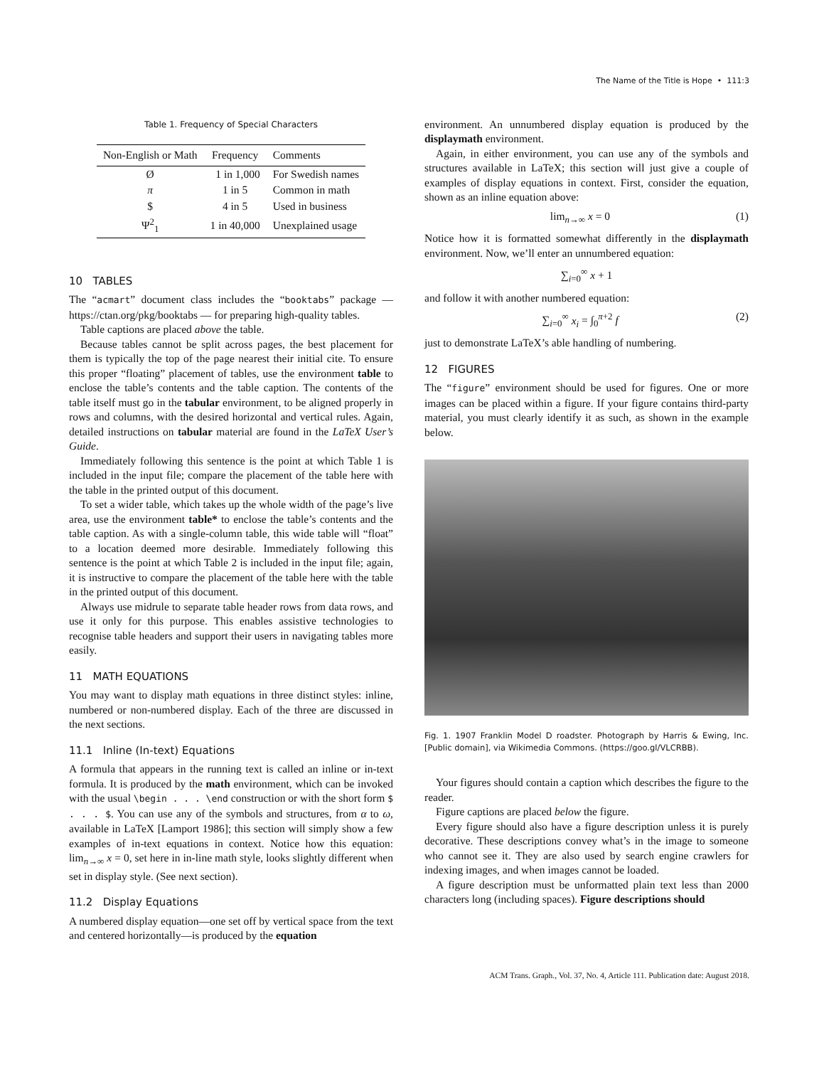The Name of the Title is Hope • 111:3
Table 1. Frequency of Special Characters
| Non-English or Math | Frequency | Comments |
| --- | --- | --- |
| Ø | 1 in 1,000 | For Swedish names |
| π | 1 in 5 | Common in math |
| $ | 4 in 5 | Used in business |
| Ψ<sup>2</sup><sub>1</sub> | 1 in 40,000 | Unexplained usage |
10 TABLES
The “acmart” document class includes the “booktabs” package — https://ctan.org/pkg/booktabs — for preparing high-quality tables.
Table captions are placed above the table.
Because tables cannot be split across pages, the best placement for them is typically the top of the page nearest their initial cite. To ensure this proper “floating” placement of tables, use the environment table to enclose the table’s contents and the table caption. The contents of the table itself must go in the tabular environment, to be aligned properly in rows and columns, with the desired horizontal and vertical rules. Again, detailed instructions on tabular material are found in the LaTeX User’s Guide.
Immediately following this sentence is the point at which Table 1 is included in the input file; compare the placement of the table here with the table in the printed output of this document.
To set a wider table, which takes up the whole width of the page’s live area, use the environment table* to enclose the table’s contents and the table caption. As with a single-column table, this wide table will “float” to a location deemed more desirable. Immediately following this sentence is the point at which Table 2 is included in the input file; again, it is instructive to compare the placement of the table here with the table in the printed output of this document.
Always use midrule to separate table header rows from data rows, and use it only for this purpose. This enables assistive technologies to recognise table headers and support their users in navigating tables more easily.
11 MATH EQUATIONS
You may want to display math equations in three distinct styles: inline, numbered or non-numbered display. Each of the three are discussed in the next sections.
11.1 Inline (In-text) Equations
A formula that appears in the running text is called an inline or in-text formula. It is produced by the math environment, which can be invoked with the usual \begin . . . \end construction or with the short form $ . . . $. You can use any of the symbols and structures, from α to ω, available in LaTeX [Lamport 1986]; this section will simply show a few examples of in-text equations in context. Notice how this equation: lim<sub>n→∞</sub> x = 0, set here in in-line math style, looks slightly different when set in display style. (See next section).
11.2 Display Equations
A numbered display equation—one set off by vertical space from the text and centered horizontally—is produced by the equation
environment. An unnumbered display equation is produced by the displaymath environment.
Again, in either environment, you can use any of the symbols and structures available in LaTeX; this section will just give a couple of examples of display equations in context. First, consider the equation, shown as an inline equation above:
lim<sub>n→∞</sub> x = 0 (1)
Notice how it is formatted somewhat differently in the displaymath environment. Now, we’ll enter an unnumbered equation:
∑<sub>i=0</sub><sup>∞</sup> x + 1
and follow it with another numbered equation:
∑<sub>i=0</sub><sup>∞</sup> x<sub>i</sub> = ∫<sub>0</sub><sup>π+2</sup> f (2)
just to demonstrate LaTeX’s able handling of numbering.
12 FIGURES
The “figure” environment should be used for figures. One or more images can be placed within a figure. If your figure contains third-party material, you must clearly identify it as such, as shown in the example below.
Fig. 1. 1907 Franklin Model D roadster. Photograph by Harris & Ewing, Inc. [Public domain], via Wikimedia Commons. (https://goo.gl/VLCRBB).
Your figures should contain a caption which describes the figure to the reader.
Figure captions are placed below the figure.
Every figure should also have a figure description unless it is purely decorative. These descriptions convey what’s in the image to someone who cannot see it. They are also used by search engine crawlers for indexing images, and when images cannot be loaded.
A figure description must be unformatted plain text less than 2000 characters long (including spaces). Figure descriptions should
ACM Trans. Graph., Vol. 37, No. 4, Article 111. Publication date: August 2018.